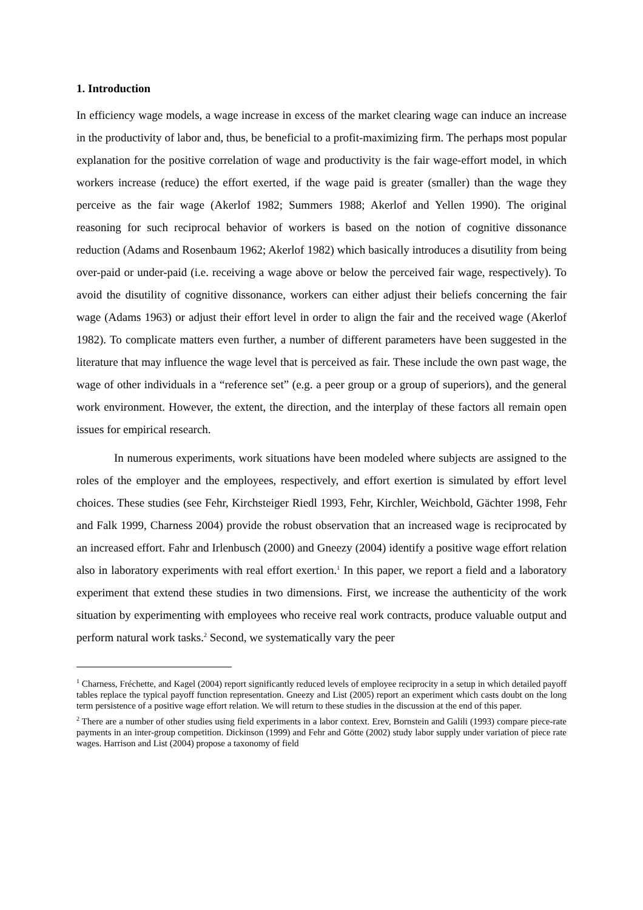1. Introduction
In efficiency wage models, a wage increase in excess of the market clearing wage can induce an increase in the productivity of labor and, thus, be beneficial to a profit-maximizing firm. The perhaps most popular explanation for the positive correlation of wage and productivity is the fair wage-effort model, in which workers increase (reduce) the effort exerted, if the wage paid is greater (smaller) than the wage they perceive as the fair wage (Akerlof 1982; Summers 1988; Akerlof and Yellen 1990). The original reasoning for such reciprocal behavior of workers is based on the notion of cognitive dissonance reduction (Adams and Rosenbaum 1962; Akerlof 1982) which basically introduces a disutility from being over-paid or under-paid (i.e. receiving a wage above or below the perceived fair wage, respectively). To avoid the disutility of cognitive dissonance, workers can either adjust their beliefs concerning the fair wage (Adams 1963) or adjust their effort level in order to align the fair and the received wage (Akerlof 1982). To complicate matters even further, a number of different parameters have been suggested in the literature that may influence the wage level that is perceived as fair. These include the own past wage, the wage of other individuals in a “reference set” (e.g. a peer group or a group of superiors), and the general work environment. However, the extent, the direction, and the interplay of these factors all remain open issues for empirical research.
In numerous experiments, work situations have been modeled where subjects are assigned to the roles of the employer and the employees, respectively, and effort exertion is simulated by effort level choices. These studies (see Fehr, Kirchsteiger Riedl 1993, Fehr, Kirchler, Weichbold, Gächter 1998, Fehr and Falk 1999, Charness 2004) provide the robust observation that an increased wage is reciprocated by an increased effort. Fahr and Irlenbusch (2000) and Gneezy (2004) identify a positive wage effort relation also in laboratory experiments with real effort exertion.<sup>1</sup> In this paper, we report a field and a laboratory experiment that extend these studies in two dimensions. First, we increase the authenticity of the work situation by experimenting with employees who receive real work contracts, produce valuable output and perform natural work tasks.<sup>2</sup> Second, we systematically vary the peer
<sup>1</sup> Charness, Fréchette, and Kagel (2004) report significantly reduced levels of employee reciprocity in a setup in which detailed payoff tables replace the typical payoff function representation. Gneezy and List (2005) report an experiment which casts doubt on the long term persistence of a positive wage effort relation. We will return to these studies in the discussion at the end of this paper.
<sup>2</sup> There are a number of other studies using field experiments in a labor context. Erev, Bornstein and Galili (1993) compare piece-rate payments in an inter-group competition. Dickinson (1999) and Fehr and Götte (2002) study labor supply under variation of piece rate wages. Harrison and List (2004) propose a taxonomy of field